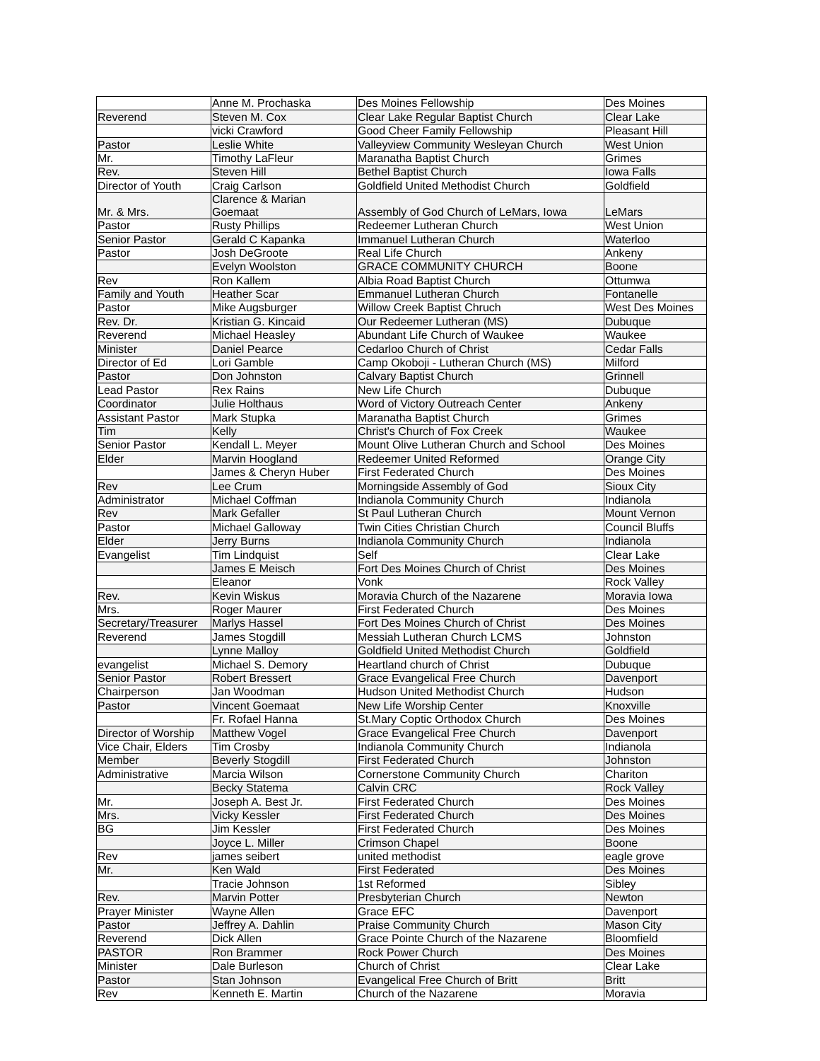| | Anne M. Prochaska | Des Moines Fellowship | Des Moines |
| Reverend | Steven M. Cox | Clear Lake Regular Baptist Church | Clear Lake |
| | vicki Crawford | Good Cheer Family Fellowship | Pleasant Hill |
| Pastor | Leslie White | Valleyview Community Wesleyan Church | West Union |
| Mr. | Timothy LaFleur | Maranatha Baptist Church | Grimes |
| Rev. | Steven Hill | Bethel Baptist Church | Iowa Falls |
| Director of Youth | Craig Carlson | Goldfield United Methodist Church | Goldfield |
| Mr. & Mrs. | Clarence & Marian Goemaat | Assembly of God Church of LeMars, Iowa | LeMars |
| Pastor | Rusty Phillips | Redeemer Lutheran Church | West Union |
| Senior Pastor | Gerald C Kapanka | Immanuel Lutheran Church | Waterloo |
| Pastor | Josh DeGroote | Real Life Church | Ankeny |
| | Evelyn Woolston | GRACE COMMUNITY CHURCH | Boone |
| Rev | Ron Kallem | Albia Road Baptist Church | Ottumwa |
| Family and Youth | Heather Scar | Emmanuel Lutheran Church | Fontanelle |
| Pastor | Mike Augsburger | Willow Creek Baptist Chruch | West Des Moines |
| Rev. Dr. | Kristian G. Kincaid | Our Redeemer Lutheran (MS) | Dubuque |
| Reverend | Michael Heasley | Abundant Life Church of Waukee | Waukee |
| Minister | Daniel Pearce | Cedarloo Church of Christ | Cedar Falls |
| Director of Ed | Lori Gamble | Camp Okoboji - Lutheran Church (MS) | Milford |
| Pastor | Don Johnston | Calvary Baptist Church | Grinnell |
| Lead Pastor | Rex Rains | New Life Church | Dubuque |
| Coordinator | Julie Holthaus | Word of Victory Outreach Center | Ankeny |
| Assistant Pastor | Mark Stupka | Maranatha Baptist Church | Grimes |
| Tim | Kelly | Christ's Church of Fox Creek | Waukee |
| Senior Pastor | Kendall L. Meyer | Mount Olive Lutheran Church and School | Des Moines |
| Elder | Marvin Hoogland | Redeemer United Reformed | Orange City |
| | James & Cheryn Huber | First Federated Church | Des Moines |
| Rev | Lee Crum | Morningside Assembly of God | Sioux City |
| Administrator | Michael Coffman | Indianola Community Church | Indianola |
| Rev | Mark Gefaller | St Paul Lutheran Church | Mount Vernon |
| Pastor | Michael Galloway | Twin Cities Christian Church | Council Bluffs |
| Elder | Jerry Burns | Indianola Community Church | Indianola |
| Evangelist | Tim Lindquist | Self | Clear Lake |
| | James E Meisch | Fort Des Moines Church of Christ | Des Moines |
| | Eleanor | Vonk | Rock Valley |
| Rev. | Kevin Wiskus | Moravia Church of the Nazarene | Moravia Iowa |
| Mrs. | Roger Maurer | First Federated Church | Des Moines |
| Secretary/Treasurer | Marlys Hassel | Fort Des Moines Church of Christ | Des Moines |
| Reverend | James Stogdill | Messiah Lutheran Church LCMS | Johnston |
| | Lynne Malloy | Goldfield United Methodist Church | Goldfield |
| evangelist | Michael S. Demory | Heartland church of Christ | Dubuque |
| Senior Pastor | Robert Bressert | Grace Evangelical Free Church | Davenport |
| Chairperson | Jan Woodman | Hudson United Methodist Church | Hudson |
| Pastor | Vincent Goemaat | New Life Worship Center | Knoxville |
| | Fr. Rofael Hanna | St.Mary Coptic Orthodox Church | Des Moines |
| Director of Worship | Matthew Vogel | Grace Evangelical Free Church | Davenport |
| Vice Chair, Elders | Tim Crosby | Indianola Community Church | Indianola |
| Member | Beverly Stogdill | First Federated Church | Johnston |
| Administrative | Marcia Wilson | Cornerstone Community Church | Chariton |
| | Becky Statema | Calvin CRC | Rock Valley |
| Mr. | Joseph A. Best Jr. | First Federated Church | Des Moines |
| Mrs. | Vicky Kessler | First Federated Church | Des Moines |
| BG | Jim Kessler | First Federated Church | Des Moines |
| | Joyce L. Miller | Crimson Chapel | Boone |
| Rev | james seibert | united methodist | eagle grove |
| Mr. | Ken Wald | First Federated | Des Moines |
| | Tracie Johnson | 1st Reformed | Sibley |
| Rev. | Marvin Potter | Presbyterian Church | Newton |
| Prayer Minister | Wayne Allen | Grace EFC | Davenport |
| Pastor | Jeffrey A. Dahlin | Praise Community Church | Mason City |
| Reverend | Dick Allen | Grace Pointe Church of the Nazarene | Bloomfield |
| PASTOR | Ron Brammer | Rock Power Church | Des Moines |
| Minister | Dale Burleson | Church of Christ | Clear Lake |
| Pastor | Stan Johnson | Evangelical Free Church of Britt | Britt |
| Rev | Kenneth E. Martin | Church of the Nazarene | Moravia |